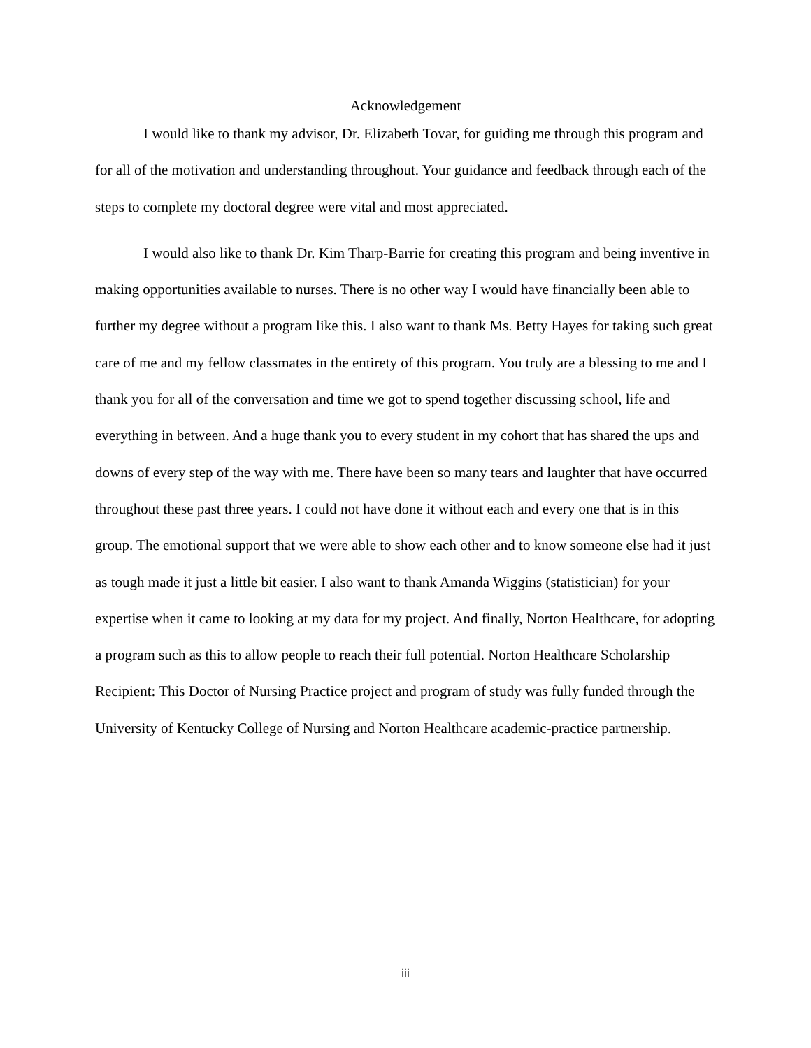Acknowledgement
I would like to thank my advisor, Dr. Elizabeth Tovar, for guiding me through this program and for all of the motivation and understanding throughout. Your guidance and feedback through each of the steps to complete my doctoral degree were vital and most appreciated.
I would also like to thank Dr. Kim Tharp-Barrie for creating this program and being inventive in making opportunities available to nurses. There is no other way I would have financially been able to further my degree without a program like this. I also want to thank Ms. Betty Hayes for taking such great care of me and my fellow classmates in the entirety of this program. You truly are a blessing to me and I thank you for all of the conversation and time we got to spend together discussing school, life and everything in between. And a huge thank you to every student in my cohort that has shared the ups and downs of every step of the way with me. There have been so many tears and laughter that have occurred throughout these past three years. I could not have done it without each and every one that is in this group. The emotional support that we were able to show each other and to know someone else had it just as tough made it just a little bit easier. I also want to thank Amanda Wiggins (statistician) for your expertise when it came to looking at my data for my project. And finally, Norton Healthcare, for adopting a program such as this to allow people to reach their full potential. Norton Healthcare Scholarship Recipient: This Doctor of Nursing Practice project and program of study was fully funded through the University of Kentucky College of Nursing and Norton Healthcare academic-practice partnership.
iii